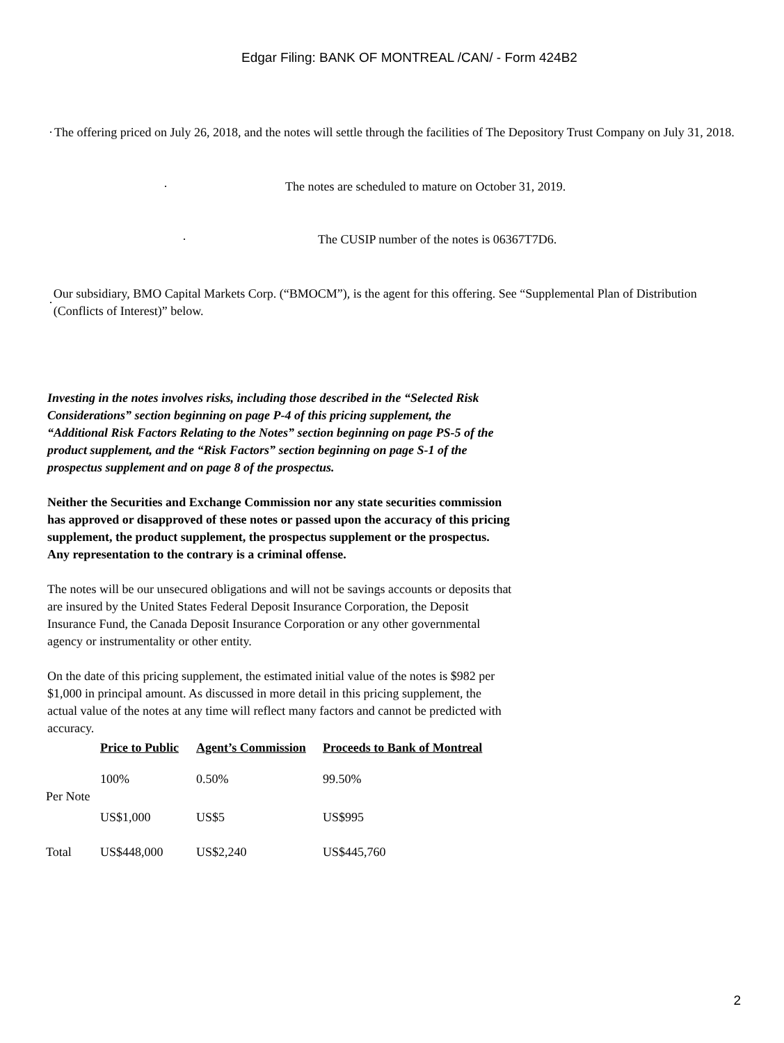Edgar Filing: BANK OF MONTREAL /CAN/ - Form 424B2
· The offering priced on July 26, 2018, and the notes will settle through the facilities of The Depository Trust Company on July 31, 2018.
· The notes are scheduled to mature on October 31, 2019.
· The CUSIP number of the notes is 06367T7D6.
· Our subsidiary, BMO Capital Markets Corp. (“BMOCM”), is the agent for this offering. See “Supplemental Plan of Distribution (Conflicts of Interest)” below.
Investing in the notes involves risks, including those described in the “Selected Risk Considerations” section beginning on page P-4 of this pricing supplement, the “Additional Risk Factors Relating to the Notes” section beginning on page PS-5 of the product supplement, and the “Risk Factors” section beginning on page S-1 of the prospectus supplement and on page 8 of the prospectus.
Neither the Securities and Exchange Commission nor any state securities commission has approved or disapproved of these notes or passed upon the accuracy of this pricing supplement, the product supplement, the prospectus supplement or the prospectus. Any representation to the contrary is a criminal offense.
The notes will be our unsecured obligations and will not be savings accounts or deposits that are insured by the United States Federal Deposit Insurance Corporation, the Deposit Insurance Fund, the Canada Deposit Insurance Corporation or any other governmental agency or instrumentality or other entity.
On the date of this pricing supplement, the estimated initial value of the notes is $982 per $1,000 in principal amount. As discussed in more detail in this pricing supplement, the actual value of the notes at any time will reflect many factors and cannot be predicted with accuracy.
| | Price to Public | Agent’s Commission | Proceeds to Bank of Montreal |
| Per Note | 100% | 0.50% | 99.50% |
| | US$1,000 | US$5 | US$995 |
| Total | US$448,000 | US$2,240 | US$445,760 |
2